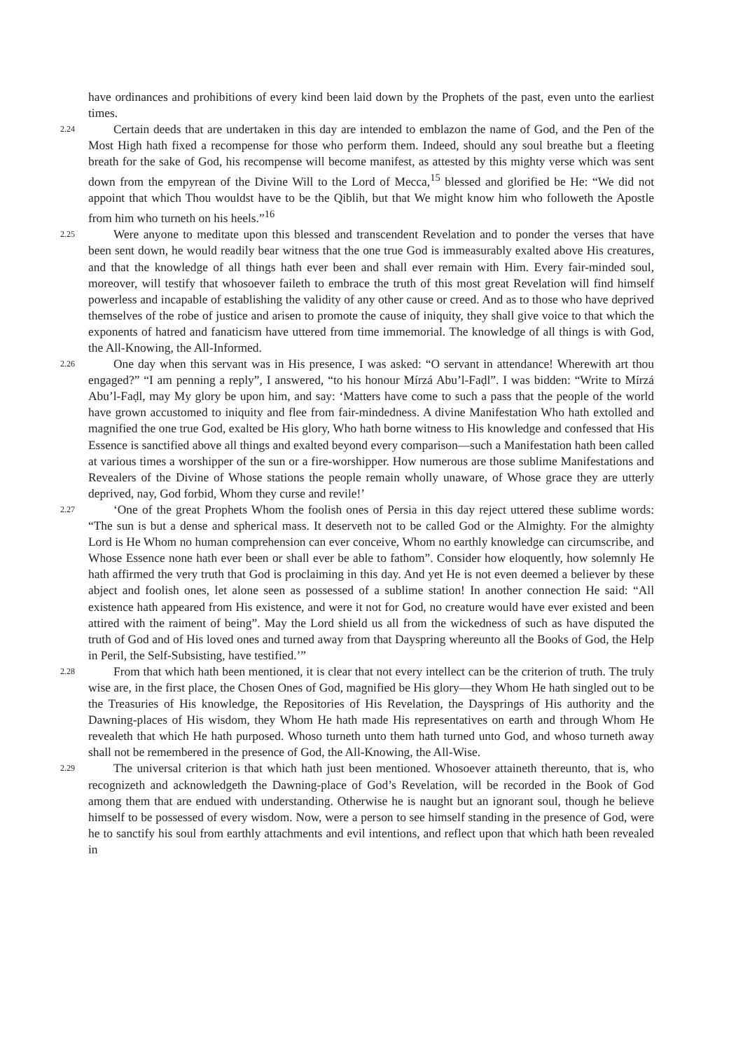have ordinances and prohibitions of every kind been laid down by the Prophets of the past, even unto the earliest times.
2.24 Certain deeds that are undertaken in this day are intended to emblazon the name of God, and the Pen of the Most High hath fixed a recompense for those who perform them. Indeed, should any soul breathe but a fleeting breath for the sake of God, his recompense will become manifest, as attested by this mighty verse which was sent down from the empyrean of the Divine Will to the Lord of Mecca,<sup>15</sup> blessed and glorified be He: “We did not appoint that which Thou wouldst have to be the Qiblih, but that We might know him who followeth the Apostle from him who turneth on his heels.”<sup>16</sup>
2.25 Were anyone to meditate upon this blessed and transcendent Revelation and to ponder the verses that have been sent down, he would readily bear witness that the one true God is immeasurably exalted above His creatures, and that the knowledge of all things hath ever been and shall ever remain with Him. Every fair-minded soul, moreover, will testify that whosoever faileth to embrace the truth of this most great Revelation will find himself powerless and incapable of establishing the validity of any other cause or creed. And as to those who have deprived themselves of the robe of justice and arisen to promote the cause of iniquity, they shall give voice to that which the exponents of hatred and fanaticism have uttered from time immemorial. The knowledge of all things is with God, the All-Knowing, the All-Informed.
2.26 One day when this servant was in His presence, I was asked: “O servant in attendance! Wherewith art thou engaged?” “I am penning a reply”, I answered, “to his honour Mírzá Abu’l-Faḍl”. I was bidden: “Write to Mírzá Abu’l-Faḍl, may My glory be upon him, and say: ‘Matters have come to such a pass that the people of the world have grown accustomed to iniquity and flee from fair-mindedness. A divine Manifestation Who hath extolled and magnified the one true God, exalted be His glory, Who hath borne witness to His knowledge and confessed that His Essence is sanctified above all things and exalted beyond every comparison—such a Manifestation hath been called at various times a worshipper of the sun or a fire-worshipper. How numerous are those sublime Manifestations and Revealers of the Divine of Whose stations the people remain wholly unaware, of Whose grace they are utterly deprived, nay, God forbid, Whom they curse and revile!’
2.27 ‘One of the great Prophets Whom the foolish ones of Persia in this day reject uttered these sublime words: “The sun is but a dense and spherical mass. It deserveth not to be called God or the Almighty. For the almighty Lord is He Whom no human comprehension can ever conceive, Whom no earthly knowledge can circumscribe, and Whose Essence none hath ever been or shall ever be able to fathom”. Consider how eloquently, how solemnly He hath affirmed the very truth that God is proclaiming in this day. And yet He is not even deemed a believer by these abject and foolish ones, let alone seen as possessed of a sublime station! In another connection He said: “All existence hath appeared from His existence, and were it not for God, no creature would have ever existed and been attired with the raiment of being”. May the Lord shield us all from the wickedness of such as have disputed the truth of God and of His loved ones and turned away from that Dayspring whereunto all the Books of God, the Help in Peril, the Self-Subsisting, have testified.’”
2.28 From that which hath been mentioned, it is clear that not every intellect can be the criterion of truth. The truly wise are, in the first place, the Chosen Ones of God, magnified be His glory—they Whom He hath singled out to be the Treasuries of His knowledge, the Repositories of His Revelation, the Daysprings of His authority and the Dawning-places of His wisdom, they Whom He hath made His representatives on earth and through Whom He revealeth that which He hath purposed. Whoso turneth unto them hath turned unto God, and whoso turneth away shall not be remembered in the presence of God, the All-Knowing, the All-Wise.
2.29 The universal criterion is that which hath just been mentioned. Whosoever attaineth thereunto, that is, who recognizeth and acknowledgeth the Dawning-place of God’s Revelation, will be recorded in the Book of God among them that are endued with understanding. Otherwise he is naught but an ignorant soul, though he believe himself to be possessed of every wisdom. Now, were a person to see himself standing in the presence of God, were he to sanctify his soul from earthly attachments and evil intentions, and reflect upon that which hath been revealed in